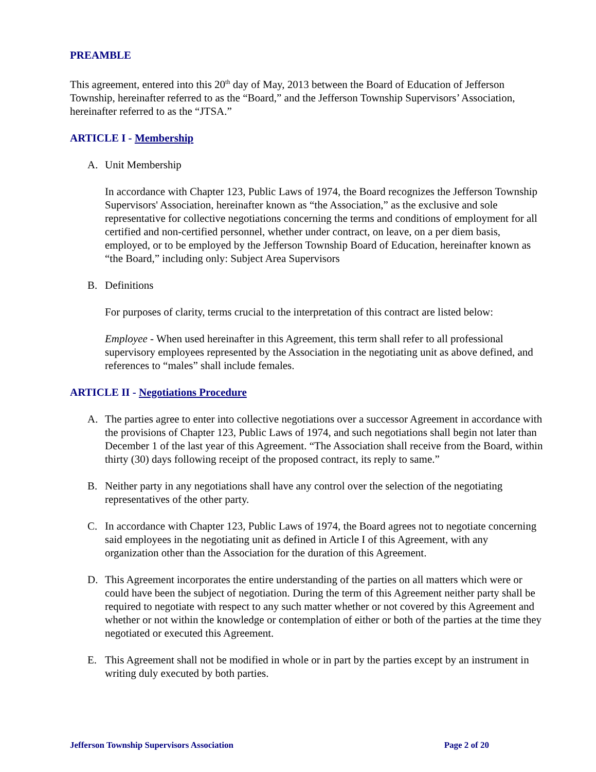PREAMBLE
This agreement, entered into this 20<sup>th</sup> day of May, 2013 between the Board of Education of Jefferson Township, hereinafter referred to as the “Board,” and the Jefferson Township Supervisors’ Association, hereinafter referred to as the “JTSA.”
ARTICLE I - Membership
A. Unit Membership
In accordance with Chapter 123, Public Laws of 1974, the Board recognizes the Jefferson Township Supervisors' Association, hereinafter known as “the Association,” as the exclusive and sole representative for collective negotiations concerning the terms and conditions of employment for all certified and non-certified personnel, whether under contract, on leave, on a per diem basis, employed, or to be employed by the Jefferson Township Board of Education, hereinafter known as “the Board,” including only: Subject Area Supervisors
B. Definitions
For purposes of clarity, terms crucial to the interpretation of this contract are listed below:
Employee - When used hereinafter in this Agreement, this term shall refer to all professional supervisory employees represented by the Association in the negotiating unit as above defined, and references to “males” shall include females.
ARTICLE II - Negotiations Procedure
A. The parties agree to enter into collective negotiations over a successor Agreement in accordance with the provisions of Chapter 123, Public Laws of 1974, and such negotiations shall begin not later than December 1 of the last year of this Agreement. “The Association shall receive from the Board, within thirty (30) days following receipt of the proposed contract, its reply to same.”
B. Neither party in any negotiations shall have any control over the selection of the negotiating representatives of the other party.
C. In accordance with Chapter 123, Public Laws of 1974, the Board agrees not to negotiate concerning said employees in the negotiating unit as defined in Article I of this Agreement, with any organization other than the Association for the duration of this Agreement.
D. This Agreement incorporates the entire understanding of the parties on all matters which were or could have been the subject of negotiation. During the term of this Agreement neither party shall be required to negotiate with respect to any such matter whether or not covered by this Agreement and whether or not within the knowledge or contemplation of either or both of the parties at the time they negotiated or executed this Agreement.
E. This Agreement shall not be modified in whole or in part by the parties except by an instrument in writing duly executed by both parties.
Jefferson Township Supervisors Association Page 2 of 20